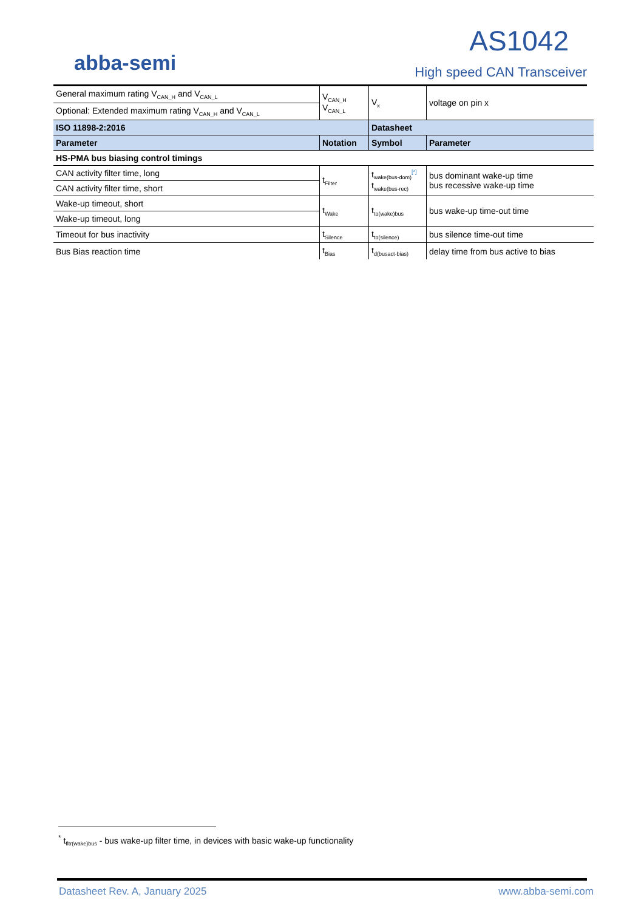abba-semi
AS1042
High speed CAN Transceiver
| General maximum rating V<sub>CAN_H</sub> and V<sub>CAN_L</sub> | V<sub>CAN_H</sub> V<sub>CAN_L</sub> | V<sub>x</sub> | voltage on pin x |
| Optional: Extended maximum rating V<sub>CAN_H</sub> and V<sub>CAN_L</sub> | | | |
| ISO 11898-2:2016 | | Datasheet | |
| Parameter | Notation | Symbol | Parameter |
| HS-PMA bus biasing control timings | | | |
| CAN activity filter time, long | t<sub>Filter</sub> | t<sub>wake(bus-dom)</sub><sup>[*]</sup> t<sub>wake(bus-rec)</sub> | bus dominant wake-up time bus recessive wake-up time |
| CAN activity filter time, short | | | |
| Wake-up timeout, short | t<sub>Wake</sub> | t<sub>to(wake)bus</sub> | bus wake-up time-out time |
| Wake-up timeout, long | | | |
| Timeout for bus inactivity | t<sub>Silence</sub> | t<sub>to(silence)</sub> | bus silence time-out time |
| Bus Bias reaction time | t<sub>Bias</sub> | t<sub>d(busact-bias)</sub> | delay time from bus active to bias |
<sup>*</sup> t<sub>fltr(wake)bus</sub> - bus wake-up filter time, in devices with basic wake-up functionality
Datasheet Rev. A, January 2025 www.abba-semi.com